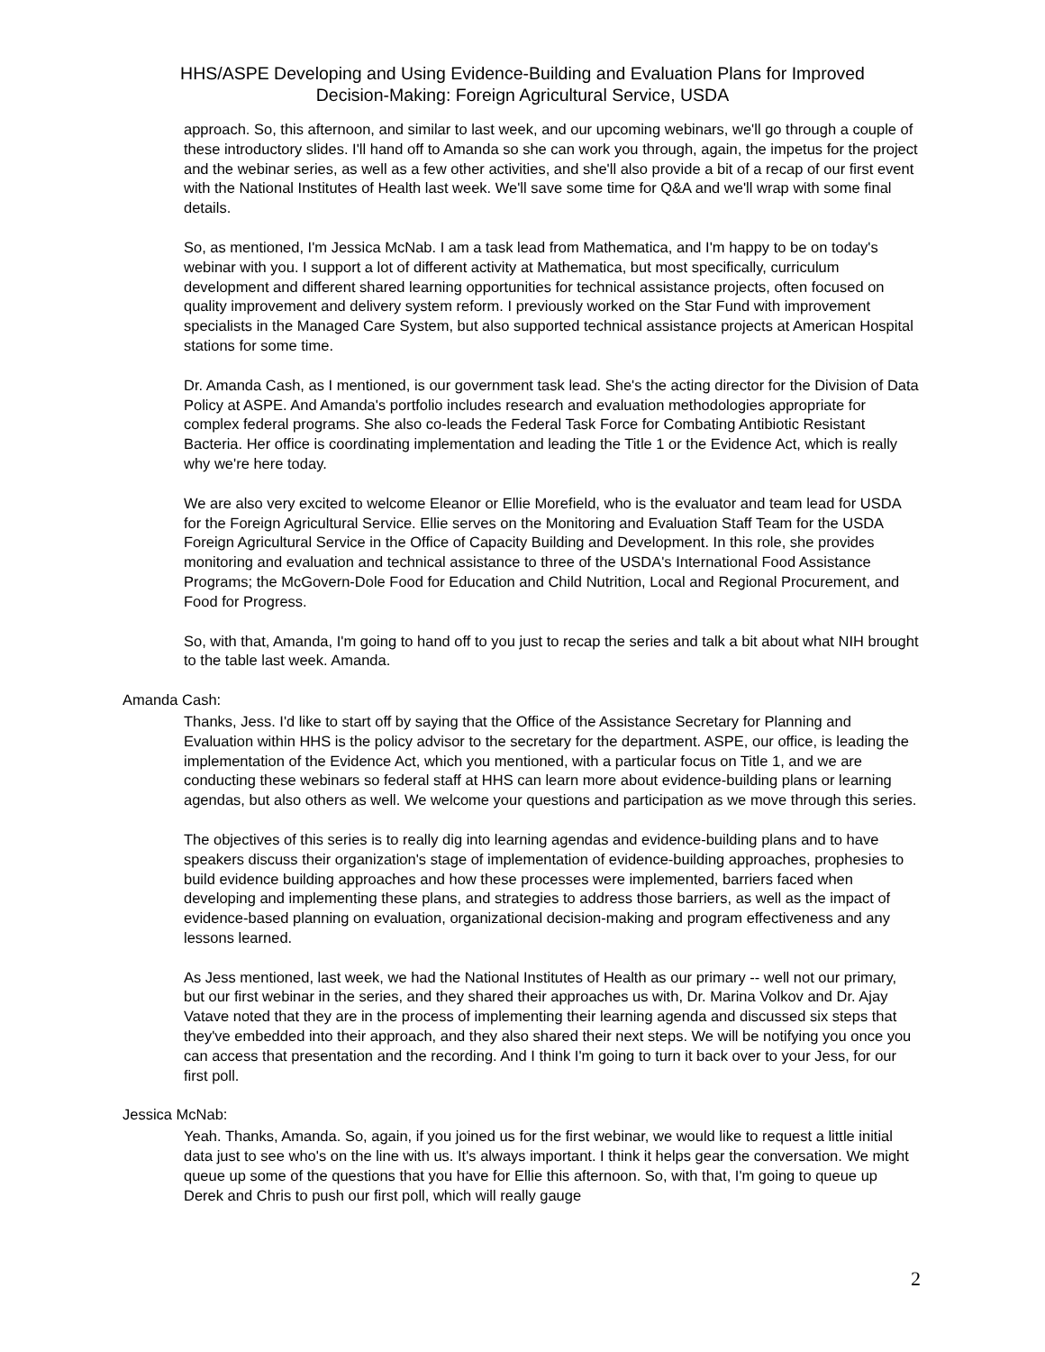HHS/ASPE Developing and Using Evidence-Building and Evaluation Plans for Improved
Decision-Making: Foreign Agricultural Service, USDA
approach. So, this afternoon, and similar to last week, and our upcoming webinars, we'll go through a couple of these introductory slides. I'll hand off to Amanda so she can work you through, again, the impetus for the project and the webinar series, as well as a few other activities, and she'll also provide a bit of a recap of our first event with the National Institutes of Health last week. We'll save some time for Q&A and we'll wrap with some final details.
So, as mentioned, I'm Jessica McNab. I am a task lead from Mathematica, and I'm happy to be on today's webinar with you. I support a lot of different activity at Mathematica, but most specifically, curriculum development and different shared learning opportunities for technical assistance projects, often focused on quality improvement and delivery system reform. I previously worked on the Star Fund with improvement specialists in the Managed Care System, but also supported technical assistance projects at American Hospital stations for some time.
Dr. Amanda Cash, as I mentioned, is our government task lead. She's the acting director for the Division of Data Policy at ASPE. And Amanda's portfolio includes research and evaluation methodologies appropriate for complex federal programs. She also co-leads the Federal Task Force for Combating Antibiotic Resistant Bacteria. Her office is coordinating implementation and leading the Title 1 or the Evidence Act, which is really why we're here today.
We are also very excited to welcome Eleanor or Ellie Morefield, who is the evaluator and team lead for USDA for the Foreign Agricultural Service. Ellie serves on the Monitoring and Evaluation Staff Team for the USDA Foreign Agricultural Service in the Office of Capacity Building and Development. In this role, she provides monitoring and evaluation and technical assistance to three of the USDA's International Food Assistance Programs; the McGovern-Dole Food for Education and Child Nutrition, Local and Regional Procurement, and Food for Progress.
So, with that, Amanda, I'm going to hand off to you just to recap the series and talk a bit about what NIH brought to the table last week. Amanda.
Amanda Cash:
Thanks, Jess. I'd like to start off by saying that the Office of the Assistance Secretary for Planning and Evaluation within HHS is the policy advisor to the secretary for the department. ASPE, our office, is leading the implementation of the Evidence Act, which you mentioned, with a particular focus on Title 1, and we are conducting these webinars so federal staff at HHS can learn more about evidence-building plans or learning agendas, but also others as well. We welcome your questions and participation as we move through this series.
The objectives of this series is to really dig into learning agendas and evidence-building plans and to have speakers discuss their organization's stage of implementation of evidence-building approaches, prophesies to build evidence building approaches and how these processes were implemented, barriers faced when developing and implementing these plans, and strategies to address those barriers, as well as the impact of evidence-based planning on evaluation, organizational decision-making and program effectiveness and any lessons learned.
As Jess mentioned, last week, we had the National Institutes of Health as our primary -- well not our primary, but our first webinar in the series, and they shared their approaches us with, Dr. Marina Volkov and Dr. Ajay Vatave noted that they are in the process of implementing their learning agenda and discussed six steps that they've embedded into their approach, and they also shared their next steps. We will be notifying you once you can access that presentation and the recording. And I think I'm going to turn it back over to your Jess, for our first poll.
Jessica McNab:
Yeah. Thanks, Amanda. So, again, if you joined us for the first webinar, we would like to request a little initial data just to see who's on the line with us. It's always important. I think it helps gear the conversation. We might queue up some of the questions that you have for Ellie this afternoon. So, with that, I'm going to queue up Derek and Chris to push our first poll, which will really gauge
2